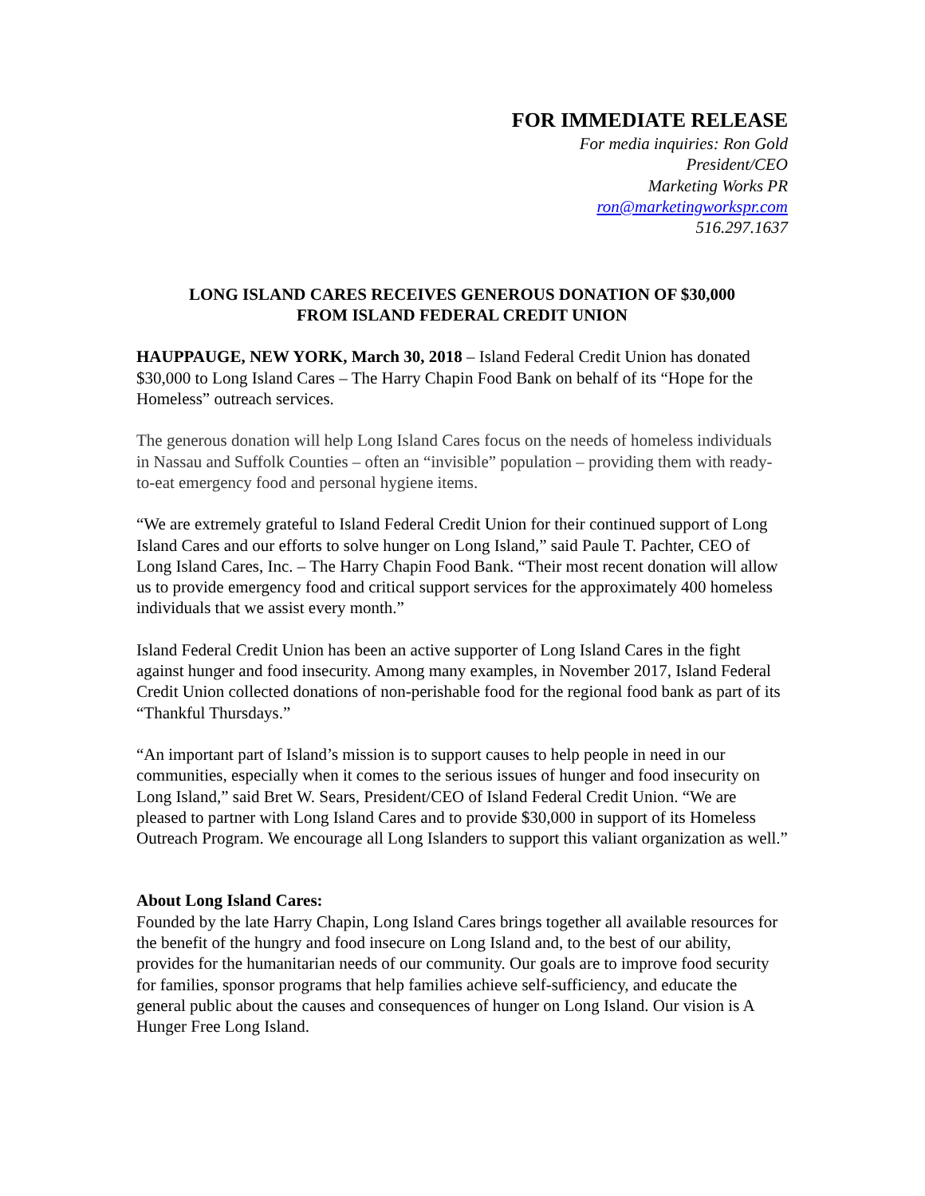FOR IMMEDIATE RELEASE
For media inquiries: Ron Gold
President/CEO
Marketing Works PR
ron@marketingworkspr.com
516.297.1637
LONG ISLAND CARES RECEIVES GENEROUS DONATION OF $30,000
FROM ISLAND FEDERAL CREDIT UNION
HAUPPAUGE, NEW YORK, March 30, 2018 – Island Federal Credit Union has donated $30,000 to Long Island Cares – The Harry Chapin Food Bank on behalf of its “Hope for the Homeless” outreach services.
The generous donation will help Long Island Cares focus on the needs of homeless individuals in Nassau and Suffolk Counties – often an “invisible” population – providing them with ready-to-eat emergency food and personal hygiene items.
“We are extremely grateful to Island Federal Credit Union for their continued support of Long Island Cares and our efforts to solve hunger on Long Island,” said Paule T. Pachter, CEO of Long Island Cares, Inc. – The Harry Chapin Food Bank. “Their most recent donation will allow us to provide emergency food and critical support services for the approximately 400 homeless individuals that we assist every month.”
Island Federal Credit Union has been an active supporter of Long Island Cares in the fight against hunger and food insecurity. Among many examples, in November 2017, Island Federal Credit Union collected donations of non-perishable food for the regional food bank as part of its “Thankful Thursdays.”
“An important part of Island’s mission is to support causes to help people in need in our communities, especially when it comes to the serious issues of hunger and food insecurity on Long Island,” said Bret W. Sears, President/CEO of Island Federal Credit Union. “We are pleased to partner with Long Island Cares and to provide $30,000 in support of its Homeless Outreach Program. We encourage all Long Islanders to support this valiant organization as well.”
About Long Island Cares:
Founded by the late Harry Chapin, Long Island Cares brings together all available resources for the benefit of the hungry and food insecure on Long Island and, to the best of our ability, provides for the humanitarian needs of our community. Our goals are to improve food security for families, sponsor programs that help families achieve self-sufficiency, and educate the general public about the causes and consequences of hunger on Long Island. Our vision is A Hunger Free Long Island.